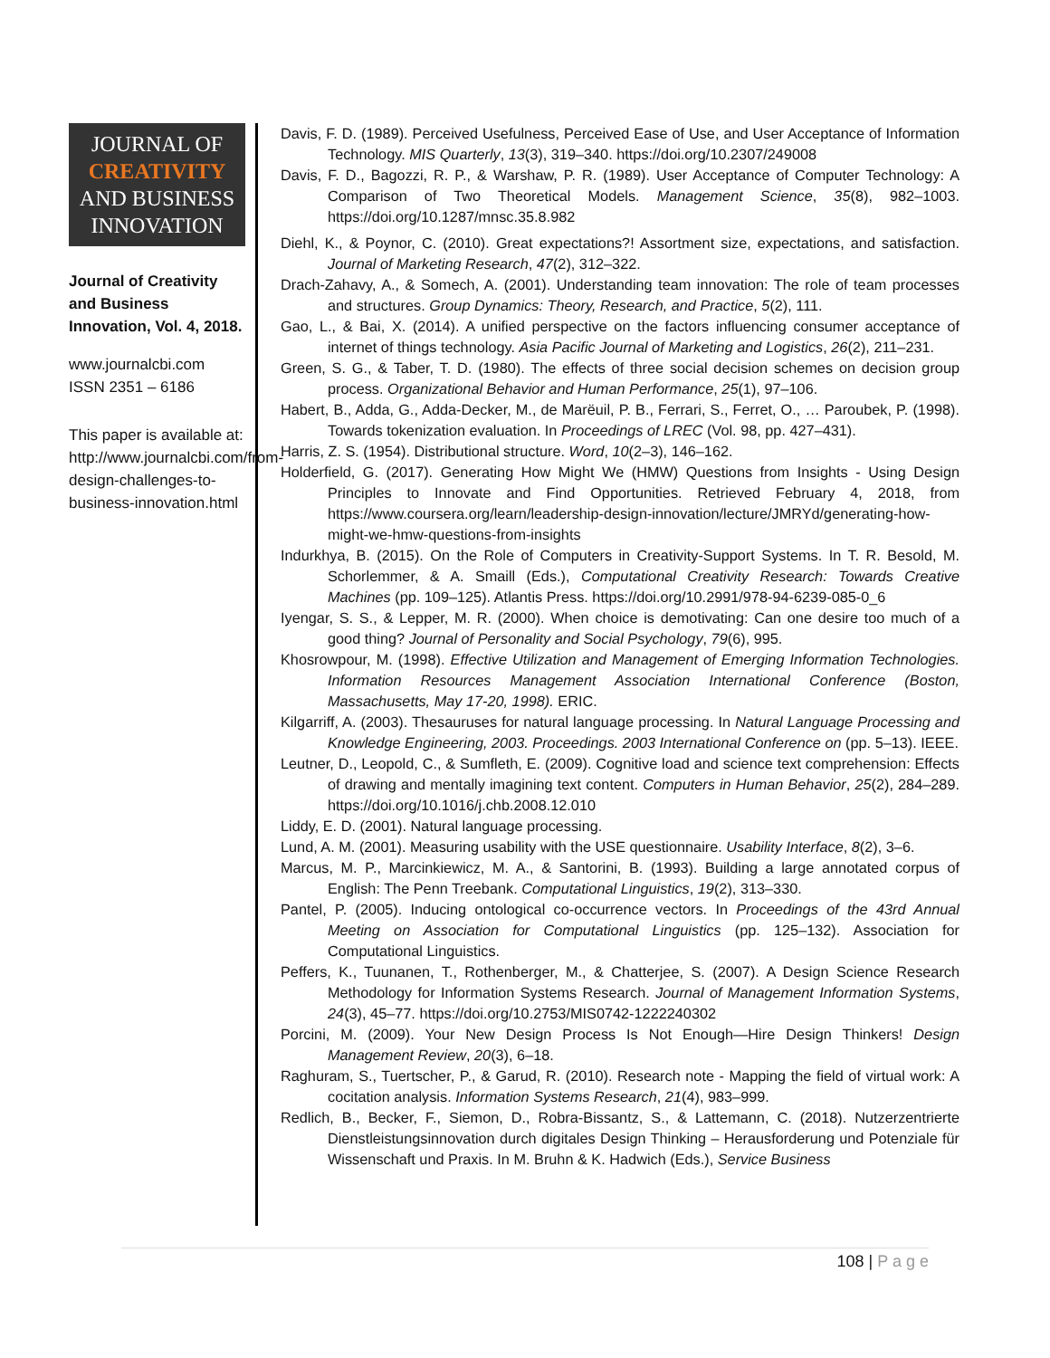JOURNAL OF
CREATIVITY
AND BUSINESS
INNOVATION
Journal of Creativity and Business Innovation, Vol. 4, 2018.
www.journalcbi.com
ISSN 2351 – 6186
This paper is available at: http://www.journalcbi.com/from-design-challenges-to-business-innovation.html
Davis, F. D. (1989). Perceived Usefulness, Perceived Ease of Use, and User Acceptance of Information Technology. MIS Quarterly, 13(3), 319–340. https://doi.org/10.2307/249008
Davis, F. D., Bagozzi, R. P., & Warshaw, P. R. (1989). User Acceptance of Computer Technology: A Comparison of Two Theoretical Models. Management Science, 35(8), 982–1003. https://doi.org/10.1287/mnsc.35.8.982
Diehl, K., & Poynor, C. (2010). Great expectations?! Assortment size, expectations, and satisfaction. Journal of Marketing Research, 47(2), 312–322.
Drach-Zahavy, A., & Somech, A. (2001). Understanding team innovation: The role of team processes and structures. Group Dynamics: Theory, Research, and Practice, 5(2), 111.
Gao, L., & Bai, X. (2014). A unified perspective on the factors influencing consumer acceptance of internet of things technology. Asia Pacific Journal of Marketing and Logistics, 26(2), 211–231.
Green, S. G., & Taber, T. D. (1980). The effects of three social decision schemes on decision group process. Organizational Behavior and Human Performance, 25(1), 97–106.
Habert, B., Adda, G., Adda-Decker, M., de Marëuil, P. B., Ferrari, S., Ferret, O., … Paroubek, P. (1998). Towards tokenization evaluation. In Proceedings of LREC (Vol. 98, pp. 427–431).
Harris, Z. S. (1954). Distributional structure. Word, 10(2–3), 146–162.
Holderfield, G. (2017). Generating How Might We (HMW) Questions from Insights - Using Design Principles to Innovate and Find Opportunities. Retrieved February 4, 2018, from https://www.coursera.org/learn/leadership-design-innovation/lecture/JMRYd/generating-how-might-we-hmw-questions-from-insights
Indurkhya, B. (2015). On the Role of Computers in Creativity-Support Systems. In T. R. Besold, M. Schorlemmer, & A. Smaill (Eds.), Computational Creativity Research: Towards Creative Machines (pp. 109–125). Atlantis Press. https://doi.org/10.2991/978-94-6239-085-0_6
Iyengar, S. S., & Lepper, M. R. (2000). When choice is demotivating: Can one desire too much of a good thing? Journal of Personality and Social Psychology, 79(6), 995.
Khosrowpour, M. (1998). Effective Utilization and Management of Emerging Information Technologies. Information Resources Management Association International Conference (Boston, Massachusetts, May 17-20, 1998). ERIC.
Kilgarriff, A. (2003). Thesauruses for natural language processing. In Natural Language Processing and Knowledge Engineering, 2003. Proceedings. 2003 International Conference on (pp. 5–13). IEEE.
Leutner, D., Leopold, C., & Sumfleth, E. (2009). Cognitive load and science text comprehension: Effects of drawing and mentally imagining text content. Computers in Human Behavior, 25(2), 284–289. https://doi.org/10.1016/j.chb.2008.12.010
Liddy, E. D. (2001). Natural language processing.
Lund, A. M. (2001). Measuring usability with the USE questionnaire. Usability Interface, 8(2), 3–6.
Marcus, M. P., Marcinkiewicz, M. A., & Santorini, B. (1993). Building a large annotated corpus of English: The Penn Treebank. Computational Linguistics, 19(2), 313–330.
Pantel, P. (2005). Inducing ontological co-occurrence vectors. In Proceedings of the 43rd Annual Meeting on Association for Computational Linguistics (pp. 125–132). Association for Computational Linguistics.
Peffers, K., Tuunanen, T., Rothenberger, M., & Chatterjee, S. (2007). A Design Science Research Methodology for Information Systems Research. Journal of Management Information Systems, 24(3), 45–77. https://doi.org/10.2753/MIS0742-1222240302
Porcini, M. (2009). Your New Design Process Is Not Enough—Hire Design Thinkers! Design Management Review, 20(3), 6–18.
Raghuram, S., Tuertscher, P., & Garud, R. (2010). Research note - Mapping the field of virtual work: A cocitation analysis. Information Systems Research, 21(4), 983–999.
Redlich, B., Becker, F., Siemon, D., Robra-Bissantz, S., & Lattemann, C. (2018). Nutzerzentrierte Dienstleistungsinnovation durch digitales Design Thinking – Herausforderung und Potenziale für Wissenschaft und Praxis. In M. Bruhn & K. Hadwich (Eds.), Service Business
108 | P a g e